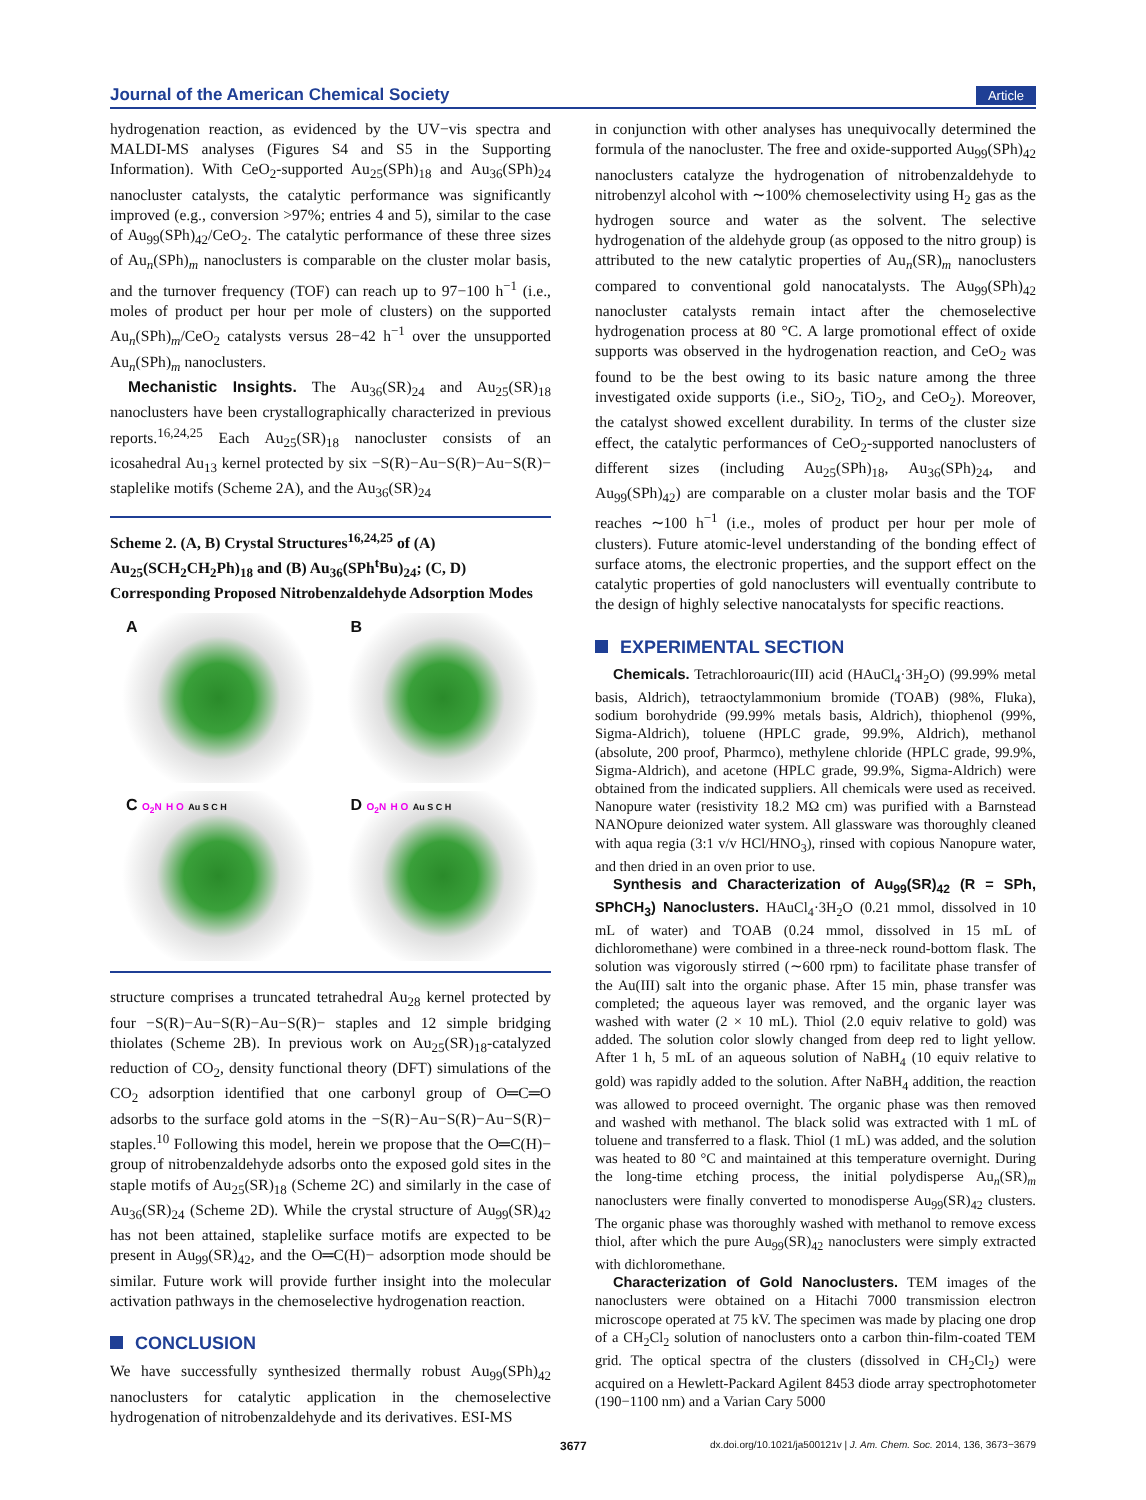Journal of the American Chemical Society
Article
hydrogenation reaction, as evidenced by the UV−vis spectra and MALDI-MS analyses (Figures S4 and S5 in the Supporting Information). With CeO<sub>2</sub>-supported Au<sub>25</sub>(SPh)<sub>18</sub> and Au<sub>36</sub>(SPh)<sub>24</sub> nanocluster catalysts, the catalytic performance was significantly improved (e.g., conversion >97%; entries 4 and 5), similar to the case of Au<sub>99</sub>(SPh)<sub>42</sub>/CeO<sub>2</sub>. The catalytic performance of these three sizes of Au<sub>n</sub>(SPh)<sub>m</sub> nanoclusters is comparable on the cluster molar basis, and the turnover frequency (TOF) can reach up to 97−100 h<sup>−1</sup> (i.e., moles of product per hour per mole of clusters) on the supported Au<sub>n</sub>(SPh)<sub>m</sub>/CeO<sub>2</sub> catalysts versus 28−42 h<sup>−1</sup> over the unsupported Au<sub>n</sub>(SPh)<sub>m</sub> nanoclusters.
Mechanistic Insights. The Au<sub>36</sub>(SR)<sub>24</sub> and Au<sub>25</sub>(SR)<sub>18</sub> nanoclusters have been crystallographically characterized in previous reports.<sup>16,24,25</sup> Each Au<sub>25</sub>(SR)<sub>18</sub> nanocluster consists of an icosahedral Au<sub>13</sub> kernel protected by six −S(R)−Au−S(R)−Au−S(R)− staplelike motifs (Scheme 2A), and the Au<sub>36</sub>(SR)<sub>24</sub>
Scheme 2. (A, B) Crystal Structures<sup>16,24,25</sup> of (A) Au<sub>25</sub>(SCH<sub>2</sub>CH<sub>2</sub>Ph)<sub>18</sub> and (B) Au<sub>36</sub>(SPh<sup>t</sup>Bu)<sub>24</sub>; (C, D) Corresponding Proposed Nitrobenzaldehyde Adsorption Modes
A
B
C O<sub>2</sub>N H O Au S C H
D O<sub>2</sub>N H O Au S C H
structure comprises a truncated tetrahedral Au<sub>28</sub> kernel protected by four −S(R)−Au−S(R)−Au−S(R)− staples and 12 simple bridging thiolates (Scheme 2B). In previous work on Au<sub>25</sub>(SR)<sub>18</sub>-catalyzed reduction of CO<sub>2</sub>, density functional theory (DFT) simulations of the CO<sub>2</sub> adsorption identified that one carbonyl group of O═C═O adsorbs to the surface gold atoms in the −S(R)−Au−S(R)−Au−S(R)− staples.<sup>10</sup> Following this model, herein we propose that the O═C(H)− group of nitrobenzaldehyde adsorbs onto the exposed gold sites in the staple motifs of Au<sub>25</sub>(SR)<sub>18</sub> (Scheme 2C) and similarly in the case of Au<sub>36</sub>(SR)<sub>24</sub> (Scheme 2D). While the crystal structure of Au<sub>99</sub>(SR)<sub>42</sub> has not been attained, staplelike surface motifs are expected to be present in Au<sub>99</sub>(SR)<sub>42</sub>, and the O═C(H)− adsorption mode should be similar. Future work will provide further insight into the molecular activation pathways in the chemoselective hydrogenation reaction.
CONCLUSION
We have successfully synthesized thermally robust Au<sub>99</sub>(SPh)<sub>42</sub> nanoclusters for catalytic application in the chemoselective hydrogenation of nitrobenzaldehyde and its derivatives. ESI-MS
in conjunction with other analyses has unequivocally determined the formula of the nanocluster. The free and oxide-supported Au<sub>99</sub>(SPh)<sub>42</sub> nanoclusters catalyze the hydrogenation of nitrobenzaldehyde to nitrobenzyl alcohol with ∼100% chemoselectivity using H<sub>2</sub> gas as the hydrogen source and water as the solvent. The selective hydrogenation of the aldehyde group (as opposed to the nitro group) is attributed to the new catalytic properties of Au<sub>n</sub>(SR)<sub>m</sub> nanoclusters compared to conventional gold nanocatalysts. The Au<sub>99</sub>(SPh)<sub>42</sub> nanocluster catalysts remain intact after the chemoselective hydrogenation process at 80 °C. A large promotional effect of oxide supports was observed in the hydrogenation reaction, and CeO<sub>2</sub> was found to be the best owing to its basic nature among the three investigated oxide supports (i.e., SiO<sub>2</sub>, TiO<sub>2</sub>, and CeO<sub>2</sub>). Moreover, the catalyst showed excellent durability. In terms of the cluster size effect, the catalytic performances of CeO<sub>2</sub>-supported nanoclusters of different sizes (including Au<sub>25</sub>(SPh)<sub>18</sub>, Au<sub>36</sub>(SPh)<sub>24</sub>, and Au<sub>99</sub>(SPh)<sub>42</sub>) are comparable on a cluster molar basis and the TOF reaches ∼100 h<sup>−1</sup> (i.e., moles of product per hour per mole of clusters). Future atomic-level understanding of the bonding effect of surface atoms, the electronic properties, and the support effect on the catalytic properties of gold nanoclusters will eventually contribute to the design of highly selective nanocatalysts for specific reactions.
EXPERIMENTAL SECTION
Chemicals. Tetrachloroauric(III) acid (HAuCl<sub>4</sub>·3H<sub>2</sub>O) (99.99% metal basis, Aldrich), tetraoctylammonium bromide (TOAB) (98%, Fluka), sodium borohydride (99.99% metals basis, Aldrich), thiophenol (99%, Sigma-Aldrich), toluene (HPLC grade, 99.9%, Aldrich), methanol (absolute, 200 proof, Pharmco), methylene chloride (HPLC grade, 99.9%, Sigma-Aldrich), and acetone (HPLC grade, 99.9%, Sigma-Aldrich) were obtained from the indicated suppliers. All chemicals were used as received. Nanopure water (resistivity 18.2 MΩ cm) was purified with a Barnstead NANOpure deionized water system. All glassware was thoroughly cleaned with aqua regia (3:1 v/v HCl/HNO<sub>3</sub>), rinsed with copious Nanopure water, and then dried in an oven prior to use.
Synthesis and Characterization of Au<sub>99</sub>(SR)<sub>42</sub> (R = SPh, SPhCH<sub>3</sub>) Nanoclusters. HAuCl<sub>4</sub>·3H<sub>2</sub>O (0.21 mmol, dissolved in 10 mL of water) and TOAB (0.24 mmol, dissolved in 15 mL of dichloromethane) were combined in a three-neck round-bottom flask. The solution was vigorously stirred (∼600 rpm) to facilitate phase transfer of the Au(III) salt into the organic phase. After 15 min, phase transfer was completed; the aqueous layer was removed, and the organic layer was washed with water (2 × 10 mL). Thiol (2.0 equiv relative to gold) was added. The solution color slowly changed from deep red to light yellow. After 1 h, 5 mL of an aqueous solution of NaBH<sub>4</sub> (10 equiv relative to gold) was rapidly added to the solution. After NaBH<sub>4</sub> addition, the reaction was allowed to proceed overnight. The organic phase was then removed and washed with methanol. The black solid was extracted with 1 mL of toluene and transferred to a flask. Thiol (1 mL) was added, and the solution was heated to 80 °C and maintained at this temperature overnight. During the long-time etching process, the initial polydisperse Au<sub>n</sub>(SR)<sub>m</sub> nanoclusters were finally converted to monodisperse Au<sub>99</sub>(SR)<sub>42</sub> clusters. The organic phase was thoroughly washed with methanol to remove excess thiol, after which the pure Au<sub>99</sub>(SR)<sub>42</sub> nanoclusters were simply extracted with dichloromethane.
Characterization of Gold Nanoclusters. TEM images of the nanoclusters were obtained on a Hitachi 7000 transmission electron microscope operated at 75 kV. The specimen was made by placing one drop of a CH<sub>2</sub>Cl<sub>2</sub> solution of nanoclusters onto a carbon thin-film-coated TEM grid. The optical spectra of the clusters (dissolved in CH<sub>2</sub>Cl<sub>2</sub>) were acquired on a Hewlett-Packard Agilent 8453 diode array spectrophotometer (190−1100 nm) and a Varian Cary 5000
3677 dx.doi.org/10.1021/ja500121v | J. Am. Chem. Soc. 2014, 136, 3673−3679